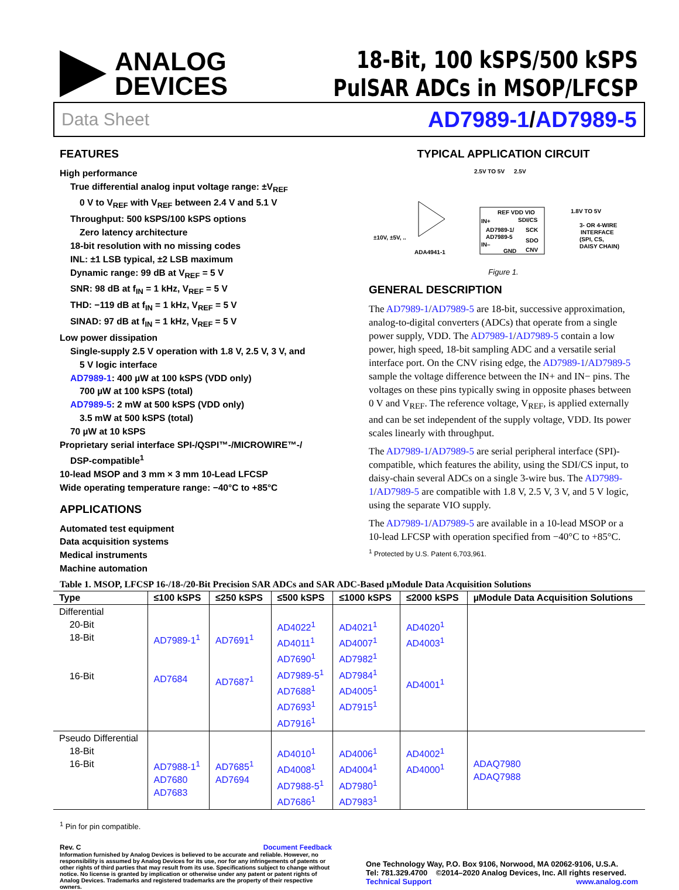ANALOG
DEVICES
18-Bit, 100 kSPS/500 kSPS
PulSAR ADCs in MSOP/LFCSP
Data Sheet AD7989-1/AD7989-5
FEATURES
High performance
True differential analog input voltage range: ±V<sub>REF</sub>
0 V to V<sub>REF</sub> with V<sub>REF</sub> between 2.4 V and 5.1 V
Throughput: 500 kSPS/100 kSPS options
Zero latency architecture
18-bit resolution with no missing codes
INL: ±1 LSB typical, ±2 LSB maximum
Dynamic range: 99 dB at V<sub>REF</sub> = 5 V
SNR: 98 dB at f<sub>IN</sub> = 1 kHz, V<sub>REF</sub> = 5 V
THD: −119 dB at f<sub>IN</sub> = 1 kHz, V<sub>REF</sub> = 5 V
SINAD: 97 dB at f<sub>IN</sub> = 1 kHz, V<sub>REF</sub> = 5 V
Low power dissipation
Single-supply 2.5 V operation with 1.8 V, 2.5 V, 3 V, and
5 V logic interface
AD7989-1: 400 µW at 100 kSPS (VDD only)
700 µW at 100 kSPS (total)
AD7989-5: 2 mW at 500 kSPS (VDD only)
3.5 mW at 500 kSPS (total)
70 µW at 10 kSPS
Proprietary serial interface SPI-/QSPI™-/MICROWIRE™-/
DSP-compatible<sup>1</sup>
10-lead MSOP and 3 mm × 3 mm 10-Lead LFCSP
Wide operating temperature range: −40°C to +85°C
APPLICATIONS
Automated test equipment
Data acquisition systems
Medical instruments
Machine automation
TYPICAL APPLICATION CIRCUIT
2.5V TO 5V
2.5V
REF VDD VIO
SDI/CS
AD7989-1/
AD7989-5
SCK
SDO
CNV
IN+
IN–
GND
1.8V TO 5V
3- OR 4-WIRE
INTERFACE
(SPI, CS,
DAISY CHAIN)
±10V, ±5V, ..
ADA4941-1
Figure 1.
GENERAL DESCRIPTION
The AD7989-1/AD7989-5 are 18-bit, successive approximation, analog-to-digital converters (ADCs) that operate from a single power supply, VDD. The AD7989-1/AD7989-5 contain a low power, high speed, 18-bit sampling ADC and a versatile serial interface port. On the CNV rising edge, the AD7989-1/AD7989-5 sample the voltage difference between the IN+ and IN− pins. The voltages on these pins typically swing in opposite phases between 0 V and V<sub>REF</sub>. The reference voltage, V<sub>REF</sub>, is applied externally and can be set independent of the supply voltage, VDD. Its power scales linearly with throughput.
The AD7989-1/AD7989-5 are serial peripheral interface (SPI)-compatible, which features the ability, using the SDI/CS input, to daisy-chain several ADCs on a single 3-wire bus. The AD7989-1/AD7989-5 are compatible with 1.8 V, 2.5 V, 3 V, and 5 V logic, using the separate VIO supply.
The AD7989-1/AD7989-5 are available in a 10-lead MSOP or a 10-lead LFCSP with operation specified from −40°C to +85°C.
<sup>1</sup> Protected by U.S. Patent 6,703,961.
Table 1. MSOP, LFCSP 16-/18-/20-Bit Precision SAR ADCs and SAR ADC-Based µModule Data Acquisition Solutions
| Type | ≤100 kSPS | ≤250 kSPS | ≤500 kSPS | ≤1000 kSPS | ≤2000 kSPS | µModule Data Acquisition Solutions |
| --- | --- | --- | --- | --- | --- | --- |
| Differential 20-Bit 18-Bit 16-Bit | AD7989-1<sup>1</sup> AD7684 | AD7691<sup>1</sup> AD7687<sup>1</sup> | AD4022<sup>1</sup> AD4011<sup>1</sup> AD7690<sup>1</sup> AD7989-5<sup>1</sup> AD7688<sup>1</sup> AD7693<sup>1</sup> AD7916<sup>1</sup> | AD4021<sup>1</sup> AD4007<sup>1</sup> AD7982<sup>1</sup> AD7984<sup>1</sup> AD4005<sup>1</sup> AD7915<sup>1</sup> | AD4020<sup>1</sup> AD4003<sup>1</sup> AD4001<sup>1</sup> | |
| Pseudo Differential 18-Bit 16-Bit | AD7988-1<sup>1</sup> AD7680 AD7683 | AD7685<sup>1</sup> AD7694 | AD4010<sup>1</sup> AD4008<sup>1</sup> AD7988-5<sup>1</sup> AD7686<sup>1</sup> | AD4006<sup>1</sup> AD4004<sup>1</sup> AD7980<sup>1</sup> AD7983<sup>1</sup> | AD4002<sup>1</sup> AD4000<sup>1</sup> | ADAQ7980 ADAQ7988 |
<sup>1</sup> Pin for pin compatible.
Rev. C Document Feedback
Information furnished by Analog Devices is believed to be accurate and reliable. However, no responsibility is assumed by Analog Devices for its use, nor for any infringements of patents or other rights of third parties that may result from its use. Specifications subject to change without notice. No license is granted by implication or otherwise under any patent or patent rights of Analog Devices. Trademarks and registered trademarks are the property of their respective owners.
One Technology Way, P.O. Box 9106, Norwood, MA 02062-9106, U.S.A.
Tel: 781.329.4700 ©2014–2020 Analog Devices, Inc. All rights reserved.
Technical Support www.analog.com